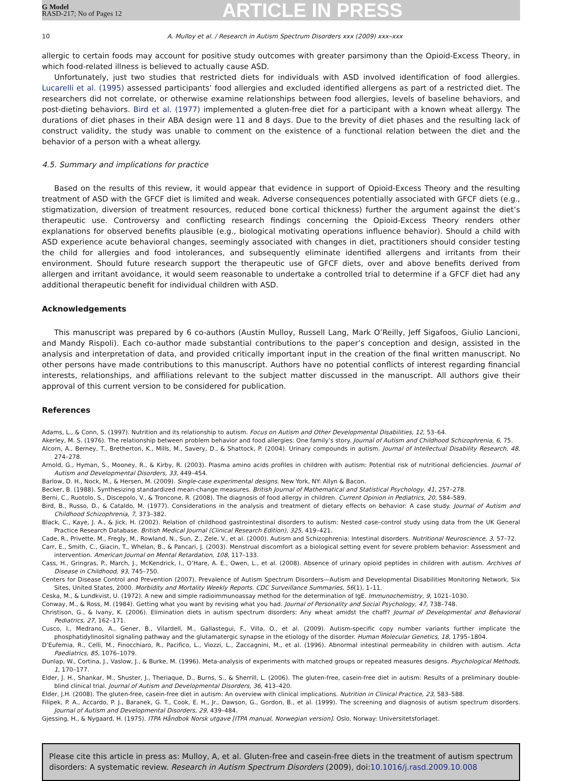G Model
RASD-217; No of Pages 12
ARTICLE IN PRESS
10 A. Mulloy et al. / Research in Autism Spectrum Disorders xxx (2009) xxx–xxx
allergic to certain foods may account for positive study outcomes with greater parsimony than the Opioid-Excess Theory, in which food-related illness is believed to actually cause ASD.
Unfortunately, just two studies that restricted diets for individuals with ASD involved identification of food allergies. Lucarelli et al. (1995) assessed participants’ food allergies and excluded identified allergens as part of a restricted diet. The researchers did not correlate, or otherwise examine relationships between food allergies, levels of baseline behaviors, and post-dieting behaviors. Bird et al. (1977) implemented a gluten-free diet for a participant with a known wheat allergy. The durations of diet phases in their ABA design were 11 and 8 days. Due to the brevity of diet phases and the resulting lack of construct validity, the study was unable to comment on the existence of a functional relation between the diet and the behavior of a person with a wheat allergy.
4.5. Summary and implications for practice
Based on the results of this review, it would appear that evidence in support of Opioid-Excess Theory and the resulting treatment of ASD with the GFCF diet is limited and weak. Adverse consequences potentially associated with GFCF diets (e.g., stigmatization, diversion of treatment resources, reduced bone cortical thickness) further the argument against the diet’s therapeutic use. Controversy and conflicting research findings concerning the Opioid-Excess Theory renders other explanations for observed benefits plausible (e.g., biological motivating operations influence behavior). Should a child with ASD experience acute behavioral changes, seemingly associated with changes in diet, practitioners should consider testing the child for allergies and food intolerances, and subsequently eliminate identified allergens and irritants from their environment. Should future research support the therapeutic use of GFCF diets, over and above benefits derived from allergen and irritant avoidance, it would seem reasonable to undertake a controlled trial to determine if a GFCF diet had any additional therapeutic benefit for individual children with ASD.
Acknowledgements
This manuscript was prepared by 6 co-authors (Austin Mulloy, Russell Lang, Mark O’Reilly, Jeff Sigafoos, Giulio Lancioni, and Mandy Rispoli). Each co-author made substantial contributions to the paper’s conception and design, assisted in the analysis and interpretation of data, and provided critically important input in the creation of the final written manuscript. No other persons have made contributions to this manuscript. Authors have no potential conflicts of interest regarding financial interests, relationships, and affiliations relevant to the subject matter discussed in the manuscript. All authors give their approval of this current version to be considered for publication.
References
Adams, L., & Conn, S. (1997). Nutrition and its relationship to autism. Focus on Autism and Other Developmental Disabilities, 12, 53–64.
Akerley, M. S. (1976). The relationship between problem behavior and food allergies: One family’s story. Journal of Autism and Childhood Schizophrenia, 6, 75.
Alcorn, A., Berney, T., Bretherton, K., Mills, M., Savery, D., & Shattock, P. (2004). Urinary compounds in autism. Journal of Intellectual Disability Research, 48, 274–278.
Arnold, G., Hyman, S., Mooney, R., & Kirby, R. (2003). Plasma amino acids profiles in children with autism: Potential risk of nutritional deficiencies. Journal of Autism and Developmental Disorders, 33, 449–454.
Barlow, D. H., Nock, M., & Hersen, M. (2009). Single-case experimental designs. New York, NY: Allyn & Bacon.
Becker, B. (1988). Synthesizing standardized mean-change measures. British Journal of Mathematical and Statistical Psychology, 41, 257–278.
Berni, C., Ruotolo, S., Discepolo, V., & Troncone, R. (2008). The diagnosis of food allergy in children. Current Opinion in Pediatrics, 20, 584–589.
Bird, B., Russo, D., & Cataldo, M. (1977). Considerations in the analysis and treatment of dietary effects on behavior: A case study. Journal of Autism and Childhood Schizophrenia, 7, 373–382.
Black, C., Kaye, J. A., & Jick, H. (2002). Relation of childhood gastrointestinal disorders to autism: Nested case–control study using data from the UK General Practice Research Database. British Medical Journal (Clinical Research Edition), 325, 419–421.
Cade, R., Privette, M., Fregly, M., Rowland, N., Sun, Z., Zele, V., et al. (2000). Autism and Schizophrenia: Intestinal disorders. Nutritional Neuroscience, 3, 57–72.
Carr, E., Smith, C., Giacin, T., Whelan, B., & Pancari, J. (2003). Menstrual discomfort as a biological setting event for severe problem behavior: Assessment and intervention. American Journal on Mental Retardation, 108, 117–133.
Cass, H., Gringras, P., March, J., McKendrick, I., O’Hare, A. E., Owen, L., et al. (2008). Absence of urinary opioid peptides in children with autism. Archives of Disease in Childhood, 93, 745–750.
Centers for Disease Control and Prevention (2007). Prevalence of Autism Spectrum Disorders—Autism and Developmental Disabilities Monitoring Network, Six Sites, United States, 2000. Morbidity and Mortality Weekly Reports. CDC Surveillance Summaries, 56(1), 1–11.
Ceska, M., & Lundkvist, U. (1972). A new and simple radioimmunoassay method for the determination of IgE. Immunochemistry, 9, 1021–1030.
Conway, M., & Ross, M. (1984). Getting what you want by revising what you had. Journal of Personality and Social Psychology, 47, 738–748.
Christison, G., & Ivany, K. (2006). Elimination diets in autism spectrum disorders: Any wheat amidst the chaff? Journal of Developmental and Behavioral Pediatrics, 27, 162–171.
Cusco, I., Medrano, A., Gener, B., Vilardell, M., Gallastegui, F., Villa, O., et al. (2009). Autism-specific copy number variants further implicate the phosphatidylinositol signaling pathway and the glutamatergic synapse in the etiology of the disorder. Human Molecular Genetics, 18, 1795–1804.
D’Eufemia, R., Celli, M., Finocchiaro, R., Pacifico, L., Viozzi, L., Zaccagnini, M., et al. (1996). Abnormal intestinal permeability in children with autism. Acta Paediatrics, 85, 1076–1079.
Dunlap, W., Cortina, J., Vaslow, J., & Burke, M. (1996). Meta-analysis of experiments with matched groups or repeated measures designs. Psychological Methods, 1, 170–177.
Elder, J. H., Shankar, M., Shuster, J., Theriaque, D., Burns, S., & Sherrill, L. (2006). The gluten-free, casein-free diet in autism: Results of a preliminary double-blind clinical trial. Journal of Autism and Developmental Disorders, 36, 413–420.
Elder, J.H. (2008). The gluten-free, casein-free diet in autism: An overview with clinical implications. Nutrition in Clinical Practice, 23, 583–588.
Filipek, P. A., Accardo, P. J., Baranek, G. T., Cook, E. H., Jr., Dawson, G., Gordon, B., et al. (1999). The screening and diagnosis of autism spectrum disorders. Journal of Autism and Developmental Disorders, 29, 439–484.
Gjessing, H., & Nygaard, H. (1975). ITPA Håndbok Norsk utgave [ITPA manual, Norwegian version]. Oslo, Norway: Universitetsforlaget.
Please cite this article in press as: Mulloy, A, et al. Gluten-free and casein-free diets in the treatment of autism spectrum disorders: A systematic review. Research in Autism Spectrum Disorders (2009), doi:10.1016/j.rasd.2009.10.008